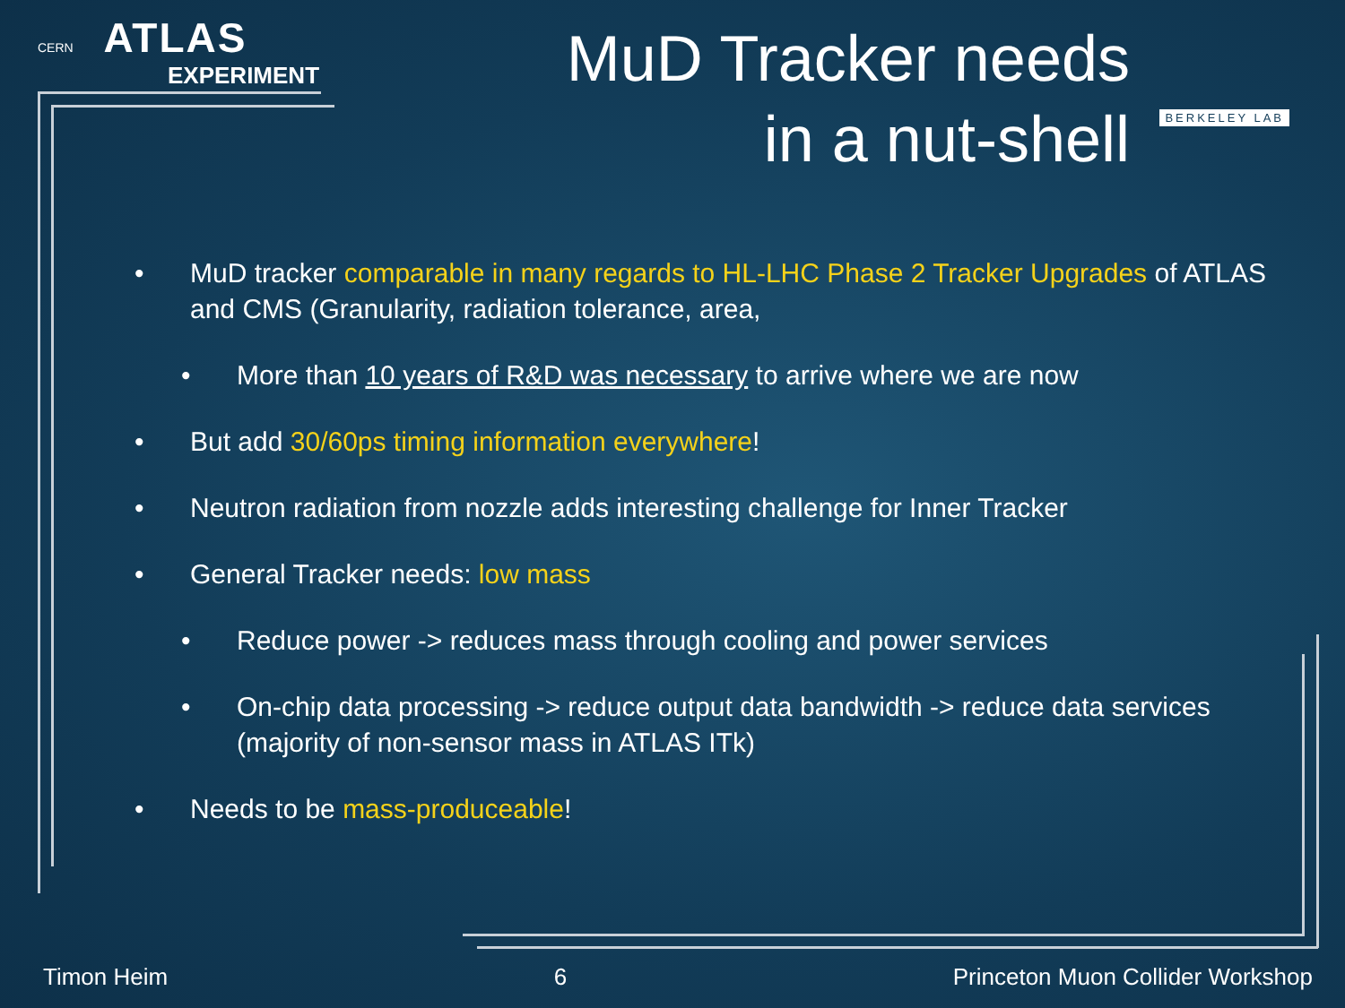CERN ATLAS
EXPERIMENT
MuD Tracker needs
in a nut-shell
BERKELEY LAB
• MuD tracker comparable in many regards to HL-LHC Phase 2 Tracker Upgrades of ATLAS and CMS (Granularity, radiation tolerance, area,
• More than 10 years of R&D was necessary to arrive where we are now
• But add 30/60ps timing information everywhere!
• Neutron radiation from nozzle adds interesting challenge for Inner Tracker
• General Tracker needs: low mass
• Reduce power -> reduces mass through cooling and power services
• On-chip data processing -> reduce output data bandwidth -> reduce data services (majority of non-sensor mass in ATLAS ITk)
• Needs to be mass-produceable!
Timon Heim 6 Princeton Muon Collider Workshop